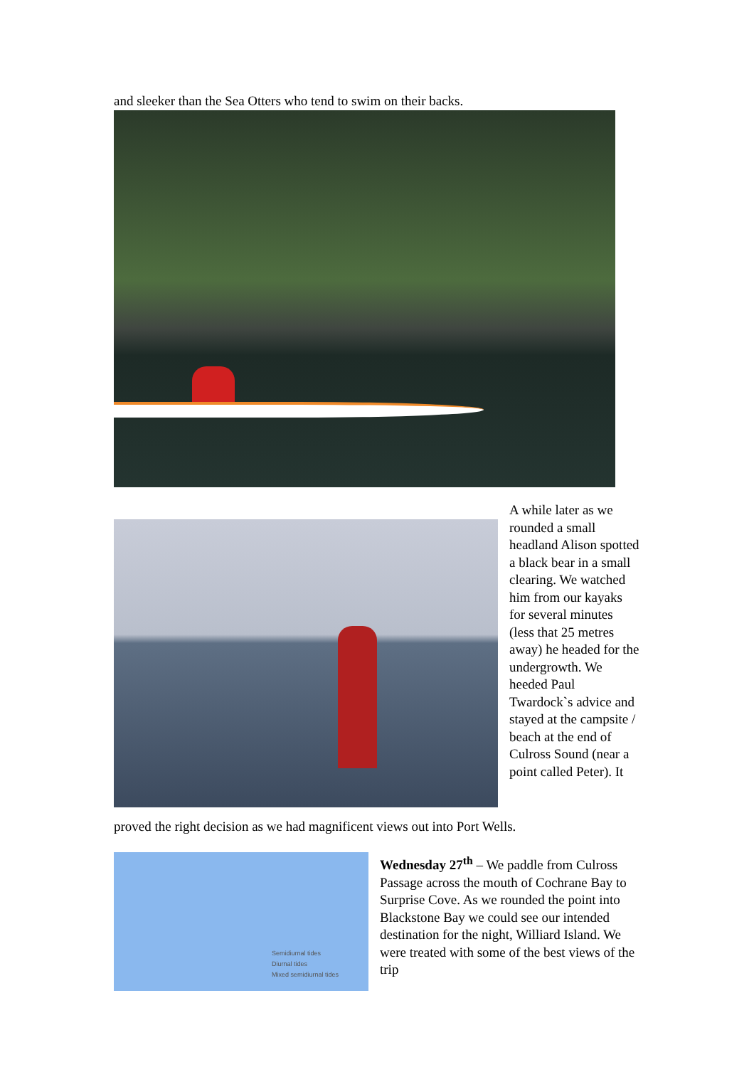and sleeker than the Sea Otters who tend to swim on their backs.
A while later as we rounded a small headland Alison spotted a black bear in a small clearing. We watched him from our kayaks for several minutes (less that 25 metres away) he headed for the undergrowth. We heeded Paul Twardock`s advice and stayed at the campsite / beach at the end of Culross Sound (near a point called Peter). It
proved the right decision as we had magnificent views out into Port Wells.
Semidiurnal tides
Diurnal tides
Mixed semidiurnal tides
Wednesday 27<sup>th</sup> – We paddle from Culross Passage across the mouth of Cochrane Bay to Surprise Cove. As we rounded the point into Blackstone Bay we could see our intended destination for the night, Williard Island. We were treated with some of the best views of the trip